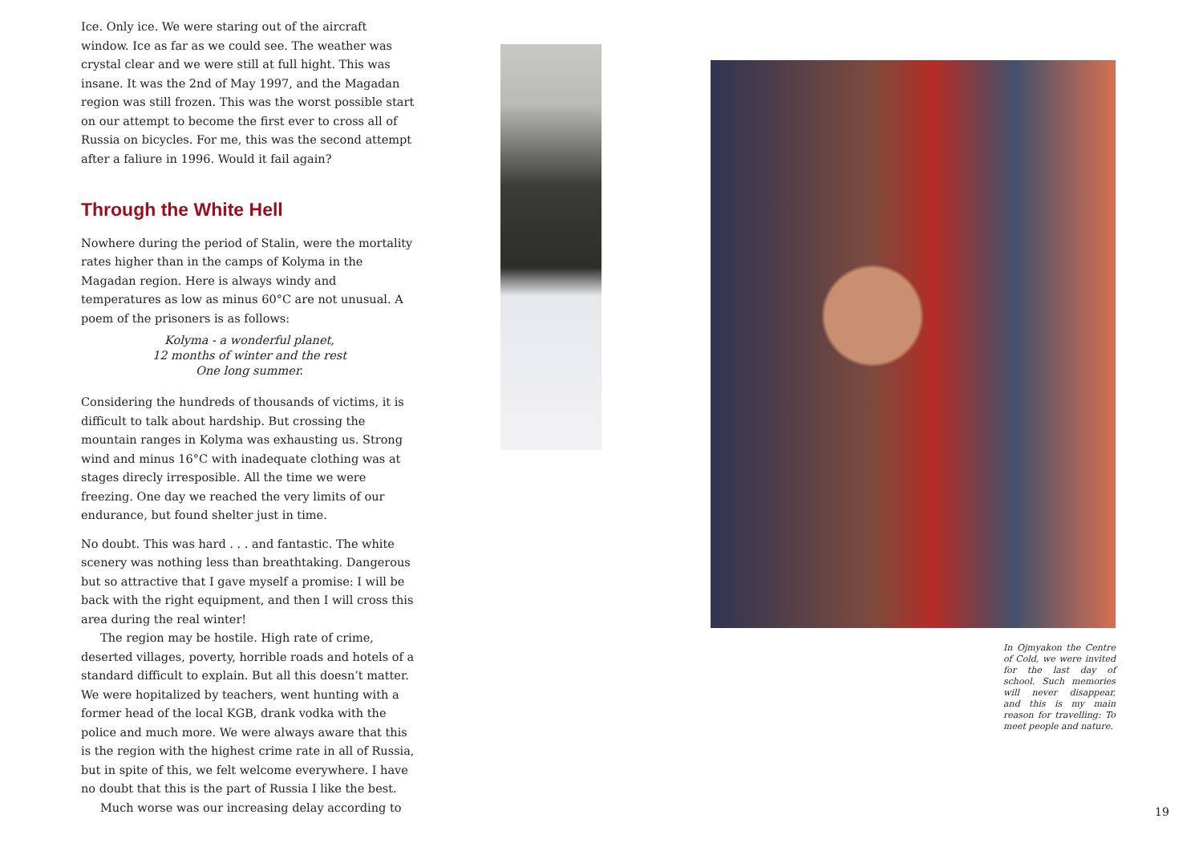Ice. Only ice. We were staring out of the aircraft window. Ice as far as we could see. The weather was crystal clear and we were still at full hight. This was insane. It was the 2nd of May 1997, and the Magadan region was still frozen. This was the worst possible start on our attempt to become the first ever to cross all of Russia on bicycles. For me, this was the second attempt after a faliure in 1996. Would it fail again?
Through the White Hell
Nowhere during the period of Stalin, were the mortality rates higher than in the camps of Kolyma in the Magadan region. Here is always windy and temperatures as low as minus 60°C are not unusual. A poem of the prisoners is as follows:
Kolyma - a wonderful planet,
12 months of winter and the rest
One long summer.
Considering the hundreds of thousands of victims, it is difficult to talk about hardship. But crossing the mountain ranges in Kolyma was exhausting us. Strong wind and minus 16°C with inadequate clothing was at stages direcly irresposible. All the time we were freezing. One day we reached the very limits of our endurance, but found shelter just in time.
No doubt. This was hard . . . and fantastic. The white scenery was nothing less than breathtaking. Dangerous but so attractive that I gave myself a promise: I will be back with the right equipment, and then I will cross this area during the real winter!
The region may be hostile. High rate of crime, deserted villages, poverty, horrible roads and hotels of a standard difficult to explain. But all this doesn’t matter. We were hopitalized by teachers, went hunting with a former head of the local KGB, drank vodka with the police and much more. We were always aware that this is the region with the highest crime rate in all of Russia, but in spite of this, we felt welcome everywhere. I have no doubt that this is the part of Russia I like the best.
Much worse was our increasing delay according to
In Ojmyakon the Centre of Cold, we were invited for the last day of school. Such memories will never disappear, and this is my main reason for travelling: To meet people and nature.
19